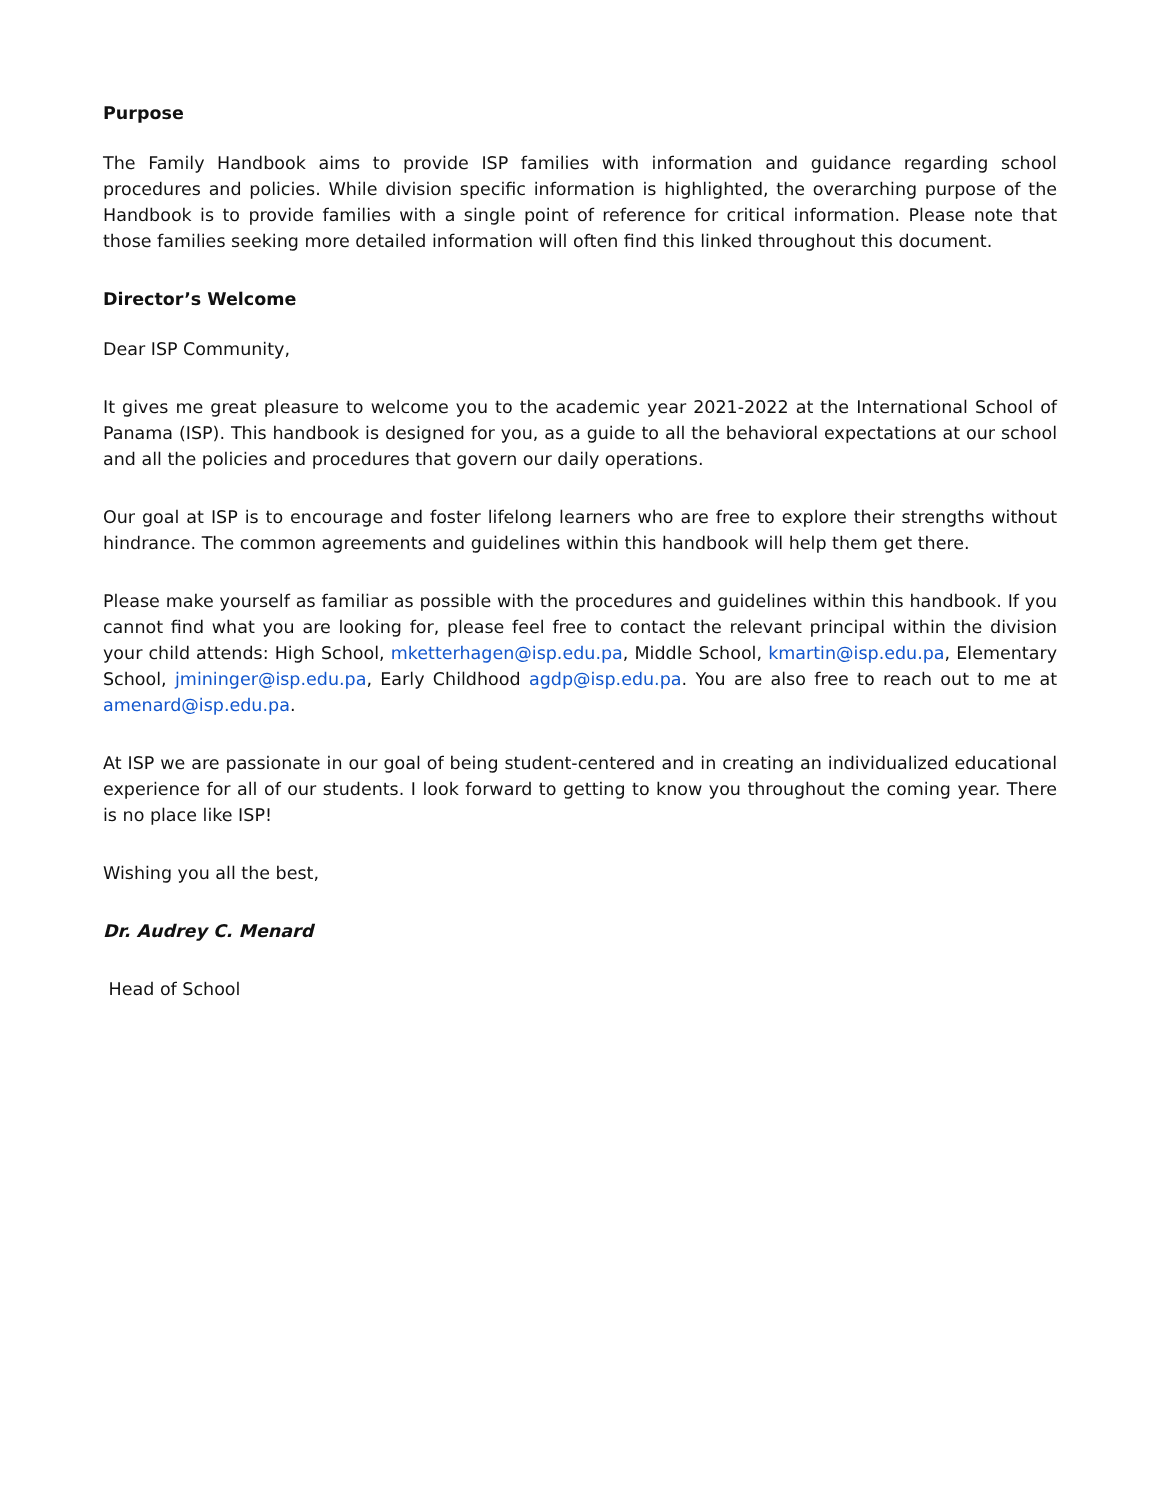Purpose
The Family Handbook aims to provide ISP families with information and guidance regarding school procedures and policies. While division specific information is highlighted, the overarching purpose of the Handbook is to provide families with a single point of reference for critical information. Please note that those families seeking more detailed information will often find this linked throughout this document.
Director’s Welcome
Dear ISP Community,
It gives me great pleasure to welcome you to the academic year 2021-2022 at the International School of Panama (ISP). This handbook is designed for you, as a guide to all the behavioral expectations at our school and all the policies and procedures that govern our daily operations.
Our goal at ISP is to encourage and foster lifelong learners who are free to explore their strengths without hindrance. The common agreements and guidelines within this handbook will help them get there.
Please make yourself as familiar as possible with the procedures and guidelines within this handbook. If you cannot find what you are looking for, please feel free to contact the relevant principal within the division your child attends: High School, mketterhagen@isp.edu.pa, Middle School, kmartin@isp.edu.pa, Elementary School, jmininger@isp.edu.pa, Early Childhood agdp@isp.edu.pa. You are also free to reach out to me at amenard@isp.edu.pa.
At ISP we are passionate in our goal of being student-centered and in creating an individualized educational experience for all of our students. I look forward to getting to know you throughout the coming year. There is no place like ISP!
Wishing you all the best,
Dr. Audrey C. Menard
Head of School